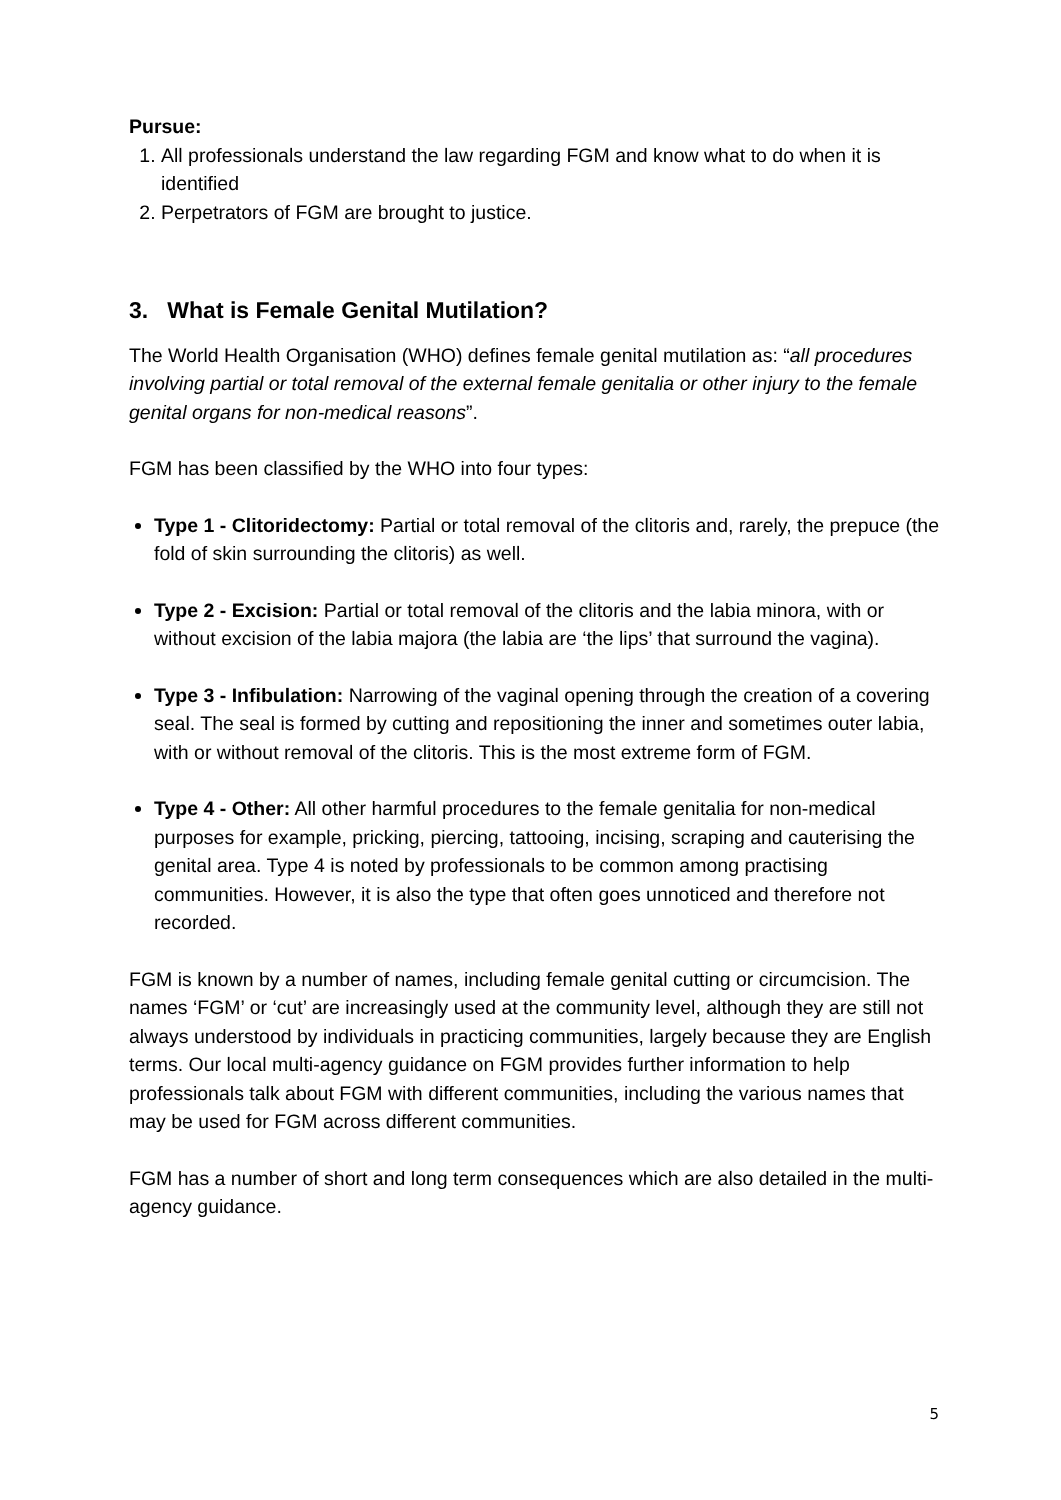Pursue:
1. All professionals understand the law regarding FGM and know what to do when it is identified
2. Perpetrators of FGM are brought to justice.
3. What is Female Genital Mutilation?
The World Health Organisation (WHO) defines female genital mutilation as: “all procedures involving partial or total removal of the external female genitalia or other injury to the female genital organs for non-medical reasons”.
FGM has been classified by the WHO into four types:
Type 1 - Clitoridectomy: Partial or total removal of the clitoris and, rarely, the prepuce (the fold of skin surrounding the clitoris) as well.
Type 2 - Excision: Partial or total removal of the clitoris and the labia minora, with or without excision of the labia majora (the labia are ‘the lips’ that surround the vagina).
Type 3 - Infibulation: Narrowing of the vaginal opening through the creation of a covering seal. The seal is formed by cutting and repositioning the inner and sometimes outer labia, with or without removal of the clitoris. This is the most extreme form of FGM.
Type 4 - Other: All other harmful procedures to the female genitalia for non-medical purposes for example, pricking, piercing, tattooing, incising, scraping and cauterising the genital area. Type 4 is noted by professionals to be common among practising communities. However, it is also the type that often goes unnoticed and therefore not recorded.
FGM is known by a number of names, including female genital cutting or circumcision. The names ‘FGM’ or ‘cut’ are increasingly used at the community level, although they are still not always understood by individuals in practicing communities, largely because they are English terms. Our local multi-agency guidance on FGM provides further information to help professionals talk about FGM with different communities, including the various names that may be used for FGM across different communities.
FGM has a number of short and long term consequences which are also detailed in the multi-agency guidance.
5